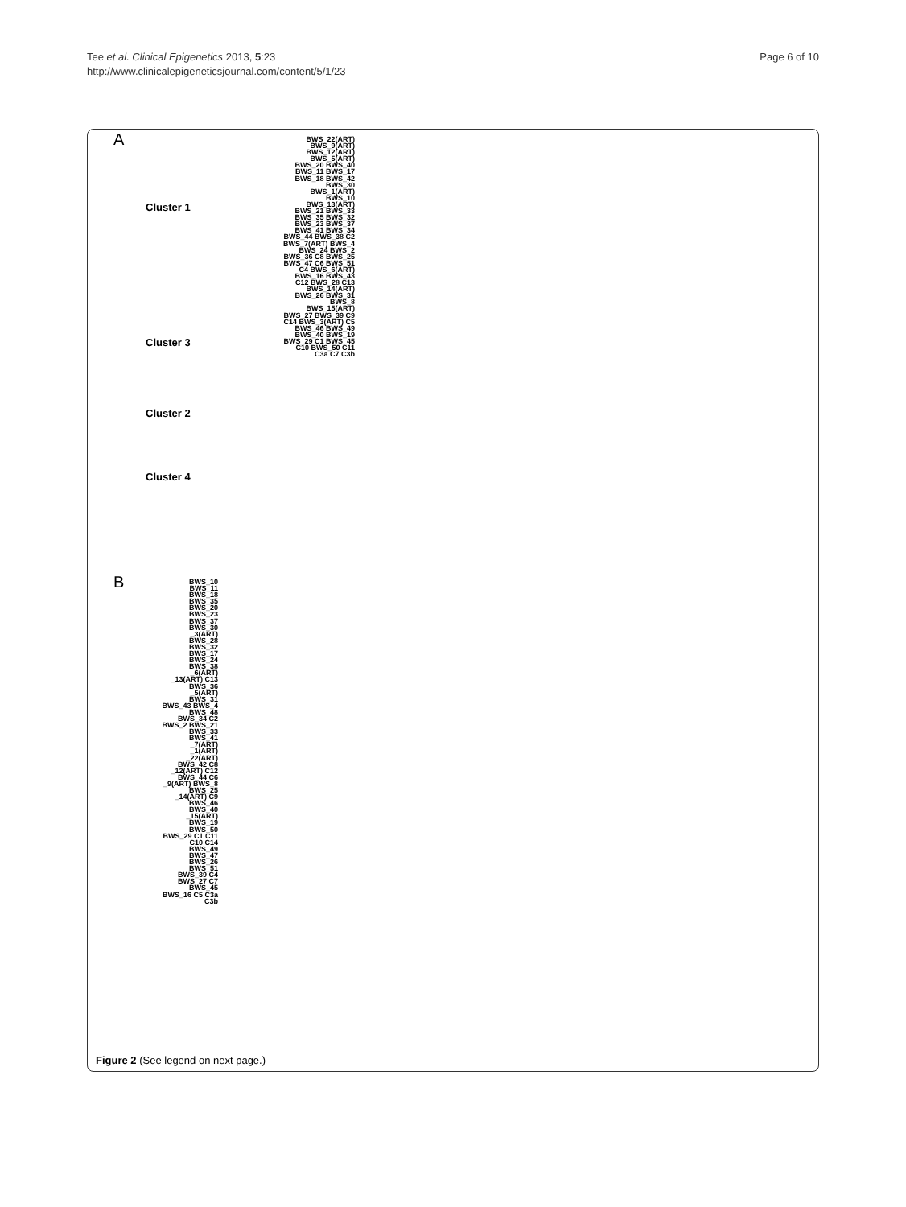Tee et al. Clinical Epigenetics 2013, 5:23
http://www.clinicalepigeneticsjournal.com/content/5/1/23
Page 6 of 10
A
Cluster 1
Cluster 3
Cluster 2
Cluster 4
BWS_22(ART) BWS_9(ART) BWS_12(ART) BWS_5(ART) BWS_20 BWS_40 BWS_11 BWS_17 BWS_18 BWS_42 BWS_30 BWS_1(ART) BWS_10 BWS_13(ART) BWS_21 BWS_33 BWS_35 BWS_32 BWS_23 BWS_37 BWS_41 BWS_34 BWS_44 BWS_38 C2 BWS_7(ART) BWS_4 BWS_24 BWS_2 BWS_36 C8 BWS_25 BWS_47 C6 BWS_51 C4 BWS_6(ART) BWS_16 BWS_43 C12 BWS_28 C13 BWS_14(ART) BWS_26 BWS_31 BWS_8 BWS_15(ART) BWS_27 BWS_39 C9 C14 BWS_3(ART) C5 BWS_46 BWS_49 BWS_40 BWS_19 BWS_29 C1 BWS_45 C10 BWS_50 C11 C3a C7 C3b
B
BWS_10 BWS_11 BWS_18 BWS_35 BWS_20 BWS_23 BWS_37 BWS_30 _3(ART) BWS_28 BWS_32 BWS_17 BWS_24 BWS_38 _6(ART) _13(ART) C13 BWS_36 _5(ART) BWS_31 BWS_43 BWS_4 BWS_48 BWS_34 C2 BWS_2 BWS_21 BWS_33 BWS_41 _7(ART) _1(ART) _22(ART) BWS_42 C8 _12(ART) C12 BWS_44 C6 _9(ART) BWS_8 BWS_25 _14(ART) C9 BWS_46 BWS_40 _15(ART) BWS_19 BWS_50 BWS_29 C1 C11 C10 C14 BWS_49 BWS_47 BWS_26 BWS_51 BWS_39 C4 BWS_27 C7 BWS_45 BWS_16 C5 C3a C3b
Figure 2 (See legend on next page.)